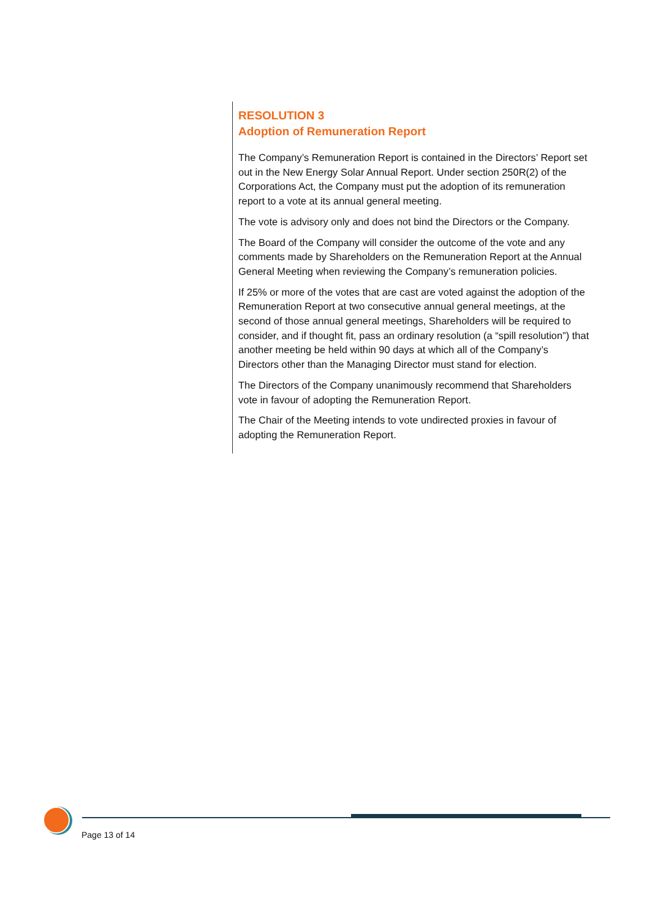RESOLUTION 3
Adoption of Remuneration Report
The Company’s Remuneration Report is contained in the Directors’ Report set out in the New Energy Solar Annual Report. Under section 250R(2) of the Corporations Act, the Company must put the adoption of its remuneration report to a vote at its annual general meeting.
The vote is advisory only and does not bind the Directors or the Company.
The Board of the Company will consider the outcome of the vote and any comments made by Shareholders on the Remuneration Report at the Annual General Meeting when reviewing the Company’s remuneration policies.
If 25% or more of the votes that are cast are voted against the adoption of the Remuneration Report at two consecutive annual general meetings, at the second of those annual general meetings, Shareholders will be required to consider, and if thought fit, pass an ordinary resolution (a “spill resolution”) that another meeting be held within 90 days at which all of the Company’s Directors other than the Managing Director must stand for election.
The Directors of the Company unanimously recommend that Shareholders vote in favour of adopting the Remuneration Report.
The Chair of the Meeting intends to vote undirected proxies in favour of adopting the Remuneration Report.
Page 13 of 14